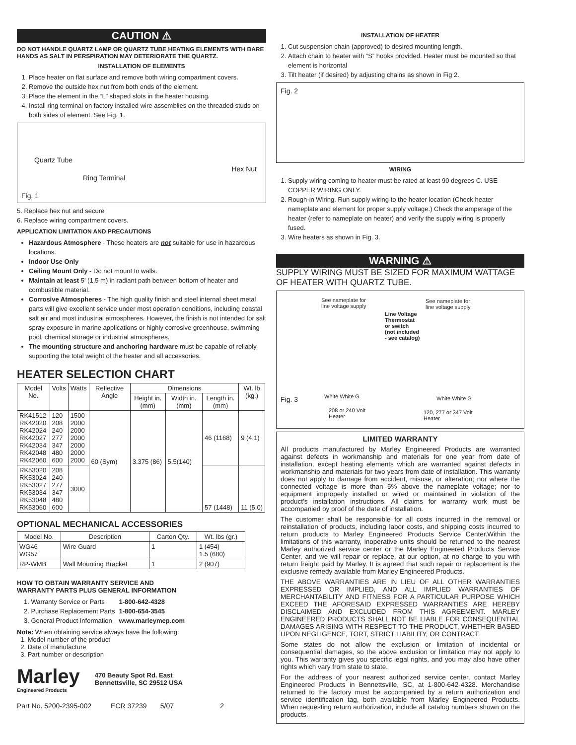CAUTION ⚠
DO NOT HANDLE QUARTZ LAMP OR QUARTZ TUBE HEATING ELEMENTS WITH BARE HANDS AS SALT IN PERSPIRATION MAY DETERIORATE THE QUARTZ.
INSTALLATION OF ELEMENTS
1. Place heater on flat surface and remove both wiring compartment covers.
2. Remove the outside hex nut from both ends of the element.
3. Place the element in the “L” shaped slots in the heater housing.
4. Install ring terminal on factory installed wire assemblies on the threaded studs on both sides of element. See Fig. 1.
Quartz Tube
Ring Terminal
Hex Nut
Fig. 1
5. Replace hex nut and secure
6. Replace wiring compartment covers.
APPLICATION LIMITATION AND PRECAUTIONS
Hazardous Atmosphere - These heaters are not suitable for use in hazardous locations.
Indoor Use Only
Ceiling Mount Only - Do not mount to walls.
Maintain at least 5' (1.5 m) in radiant path between bottom of heater and combustible material.
Corrosive Atmospheres - The high quality finish and steel internal sheet metal parts will give excellent service under most operation conditions, including coastal salt air and most industrial atmospheres. However, the finish is not intended for salt spray exposure in marine applications or highly corrosive greenhouse, swimming pool, chemical storage or industrial atmospheres.
The mounting structure and anchoring hardware must be capable of reliably supporting the total weight of the heater and all accessories.
HEATER SELECTION CHART
| Model No. | Volts | Watts | Reflective Angle | Dimensions | | | Wt. lb (kg.) |
| --- | --- | --- | --- | --- | --- | --- | --- |
| | | | | Height in. (mm) | Width in. (mm) | Length in. (mm) | |
| RK41512 RK42020 RK42024 RK42027 RK42034 RK42048 RK42060 | 120 208 240 277 347 480 600 | 1500 2000 2000 2000 2000 2000 2000 | 60 (Sym) | 3.375 (86) | 5.5(140) | 46 (1168) | 9 (4.1) |
| RK53020 RK53024 RK53027 RK53034 RK53048 RK53060 | 208 240 277 347 480 600 | 3000 | | | | 57 (1448) | 11 (5.0) |
OPTIONAL MECHANICAL ACCESSORIES
| Model No. | Description | Carton Qty. | Wt. lbs (gr.) |
| --- | --- | --- | --- |
| WG46 WG57 | Wire Guard | 1 | 1 (454) 1.5 (680) |
| RP-WMB | Wall Mounting Bracket | 1 | 2 (907) |
HOW TO OBTAIN WARRANTY SERVICE AND
WARRANTY PARTS PLUS GENERAL INFORMATION
| 1. Warranty Service or Parts | 1-800-642-4328 |
| 2. Purchase Replacement Parts | 1-800-654-3545 |
| 3. General Product Information | www.marleymep.com |
Note: When obtaining service always have the following:
1. Model number of the product
2. Date of manufacture
3. Part number or description
Marley
Engineered Products
470 Beauty Spot Rd. East
Bennettsville, SC 29512 USA
Part No. 5200-2395-002 ECR 37239 5/07 2
INSTALLATION OF HEATER
1. Cut suspension chain (approved) to desired mounting length.
2. Attach chain to heater with “S” hooks provided. Heater must be mounted so that element is horizontal
3. Tilt heater (if desired) by adjusting chains as shown in Fig 2.
Fig. 2
WIRING
1. Supply wiring coming to heater must be rated at least 90 degrees C. USE COPPER WIRING ONLY.
2. Rough-in Wiring. Run supply wiring to the heater location (Check heater nameplate and element for proper supply voltage.) Check the amperage of the heater (refer to nameplate on heater) and verify the supply wiring is properly fused.
3. Wire heaters as shown in Fig. 3.
WARNING ⚠
SUPPLY WIRING MUST BE SIZED FOR MAXIMUM WATTAGE OF HEATER WITH QUARTZ TUBE.
See nameplate for
line voltage supply
See nameplate for
line voltage supply
Line Voltage
Thermostat
or switch
(not included
- see catalog)
Fig. 3 White White G
208 or 240 Volt
Heater
White White G
120, 277 or 347 Volt
Heater
LIMITED WARRANTY
All products manufactured by Marley Engineered Products are warranted against defects in workmanship and materials for one year from date of installation, except heating elements which are warranted against defects in workmanship and materials for two years from date of installation. This warranty does not apply to damage from accident, misuse, or alteration; nor where the connected voltage is more than 5% above the nameplate voltage; nor to equipment improperly installed or wired or maintained in violation of the product’s installation instructions. All claims for warranty work must be accompanied by proof of the date of installation.
The customer shall be responsible for all costs incurred in the removal or reinstallation of products, including labor costs, and shipping costs incurred to return products to Marley Engineered Products Service Center.Within the limitations of this warranty, inoperative units should be returned to the nearest Marley authorized service center or the Marley Engineered Products Service Center, and we will repair or replace, at our option, at no charge to you with return freight paid by Marley. It is agreed that such repair or replacement is the exclusive remedy available from Marley Engineered Products.
THE ABOVE WARRANTIES ARE IN LIEU OF ALL OTHER WARRANTIES EXPRESSED OR IMPLIED, AND ALL IMPLIED WARRANTIES OF MERCHANTABILITY AND FITNESS FOR A PARTICULAR PURPOSE WHICH EXCEED THE AFORESAID EXPRESSED WARRANTIES ARE HEREBY DISCLAIMED AND EXCLUDED FROM THIS AGREEMENT. MARLEY ENGINEERED PRODUCTS SHALL NOT BE LIABLE FOR CONSEQUENTIAL DAMAGES ARISING WITH RESPECT TO THE PRODUCT, WHETHER BASED UPON NEGLIGENCE, TORT, STRICT LIABILITY, OR CONTRACT.
Some states do not allow the exclusion or limitation of incidental or consequential damages, so the above exclusion or limitation may not apply to you. This warranty gives you specific legal rights, and you may also have other rights which vary from state to state.
For the address of your nearest authorized service center, contact Marley Engineered Products in Bennettsville, SC, at 1-800-642-4328. Merchandise returned to the factory must be accompanied by a return authorization and service identification tag, both available from Marley Engineered Products. When requesting return authorization, include all catalog numbers shown on the products.